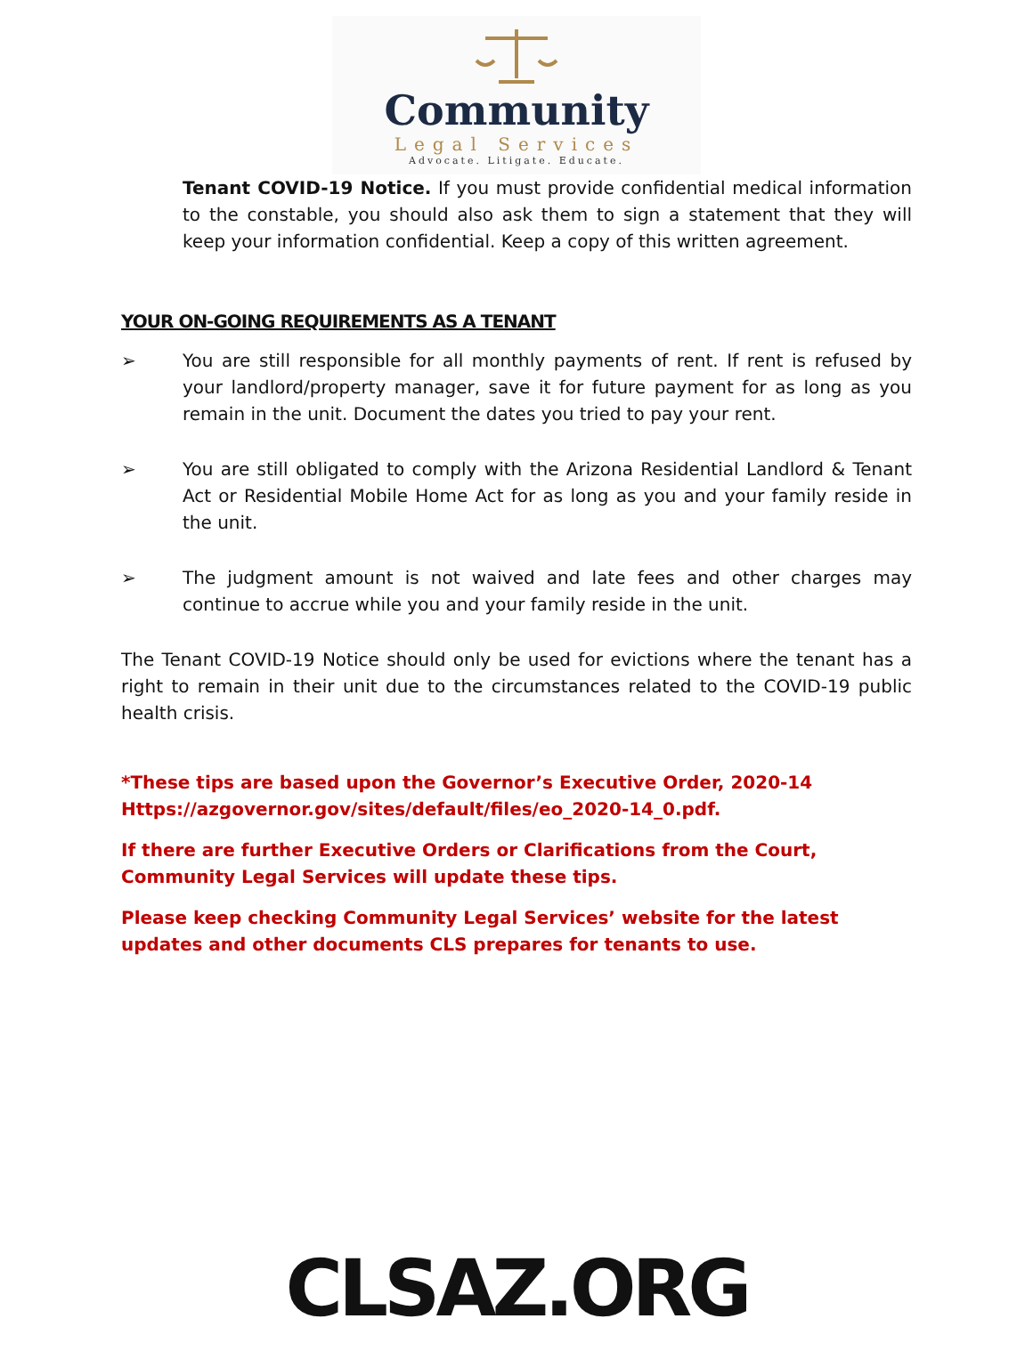Community
Legal Services
Advocate. Litigate. Educate.
Tenant COVID-19 Notice. If you must provide confidential medical information to the constable, you should also ask them to sign a statement that they will keep your information confidential. Keep a copy of this written agreement.
YOUR ON-GOING REQUIREMENTS AS A TENANT
➢ You are still responsible for all monthly payments of rent. If rent is refused by your landlord/property manager, save it for future payment for as long as you remain in the unit. Document the dates you tried to pay your rent.
➢ You are still obligated to comply with the Arizona Residential Landlord & Tenant Act or Residential Mobile Home Act for as long as you and your family reside in the unit.
➢ The judgment amount is not waived and late fees and other charges may continue to accrue while you and your family reside in the unit.
The Tenant COVID-19 Notice should only be used for evictions where the tenant has a right to remain in their unit due to the circumstances related to the COVID-19 public health crisis.
*These tips are based upon the Governor’s Executive Order, 2020-14 Https://azgovernor.gov/sites/default/files/eo_2020-14_0.pdf.
If there are further Executive Orders or Clarifications from the Court, Community Legal Services will update these tips.
Please keep checking Community Legal Services’ website for the latest updates and other documents CLS prepares for tenants to use.
CLSAZ.ORG